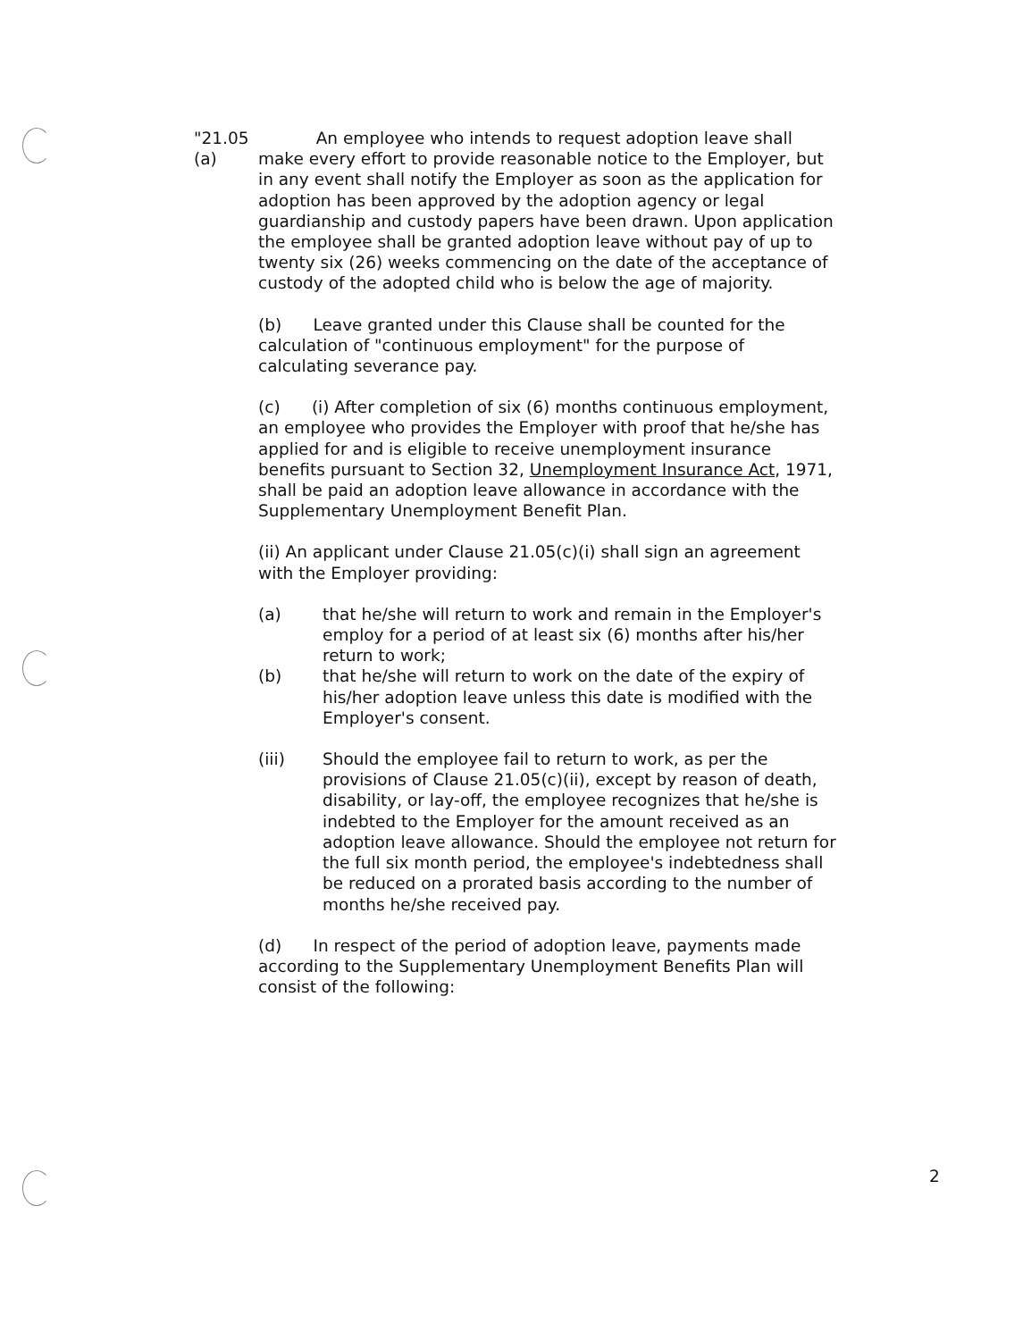"21.05 (a)
An employee who intends to request adoption leave shall make every effort to provide reasonable notice to the Employer, but in any event shall notify the Employer as soon as the application for adoption has been approved by the adoption agency or legal guardianship and custody papers have been drawn. Upon application the employee shall be granted adoption leave without pay of up to twenty six (26) weeks commencing on the date of the acceptance of custody of the adopted child who is below the age of majority.
(b) Leave granted under this Clause shall be counted for the calculation of "continuous employment" for the purpose of calculating severance pay.
(c) (i) After completion of six (6) months continuous employment, an employee who provides the Employer with proof that he/she has applied for and is eligible to receive unemployment insurance benefits pursuant to Section 32, Unemployment Insurance Act, 1971, shall be paid an adoption leave allowance in accordance with the Supplementary Unemployment Benefit Plan.
(ii) An applicant under Clause 21.05(c)(i) shall sign an agreement with the Employer providing:
(a) that he/she will return to work and remain in the Employer's employ for a period of at least six (6) months after his/her return to work;
(b) that he/she will return to work on the date of the expiry of his/her adoption leave unless this date is modified with the Employer's consent.
(iii) Should the employee fail to return to work, as per the provisions of Clause 21.05(c)(ii), except by reason of death, disability, or lay-off, the employee recognizes that he/she is indebted to the Employer for the amount received as an adoption leave allowance. Should the employee not return for the full six month period, the employee's indebtedness shall be reduced on a prorated basis according to the number of months he/she received pay.
(d) In respect of the period of adoption leave, payments made according to the Supplementary Unemployment Benefits Plan will consist of the following:
2